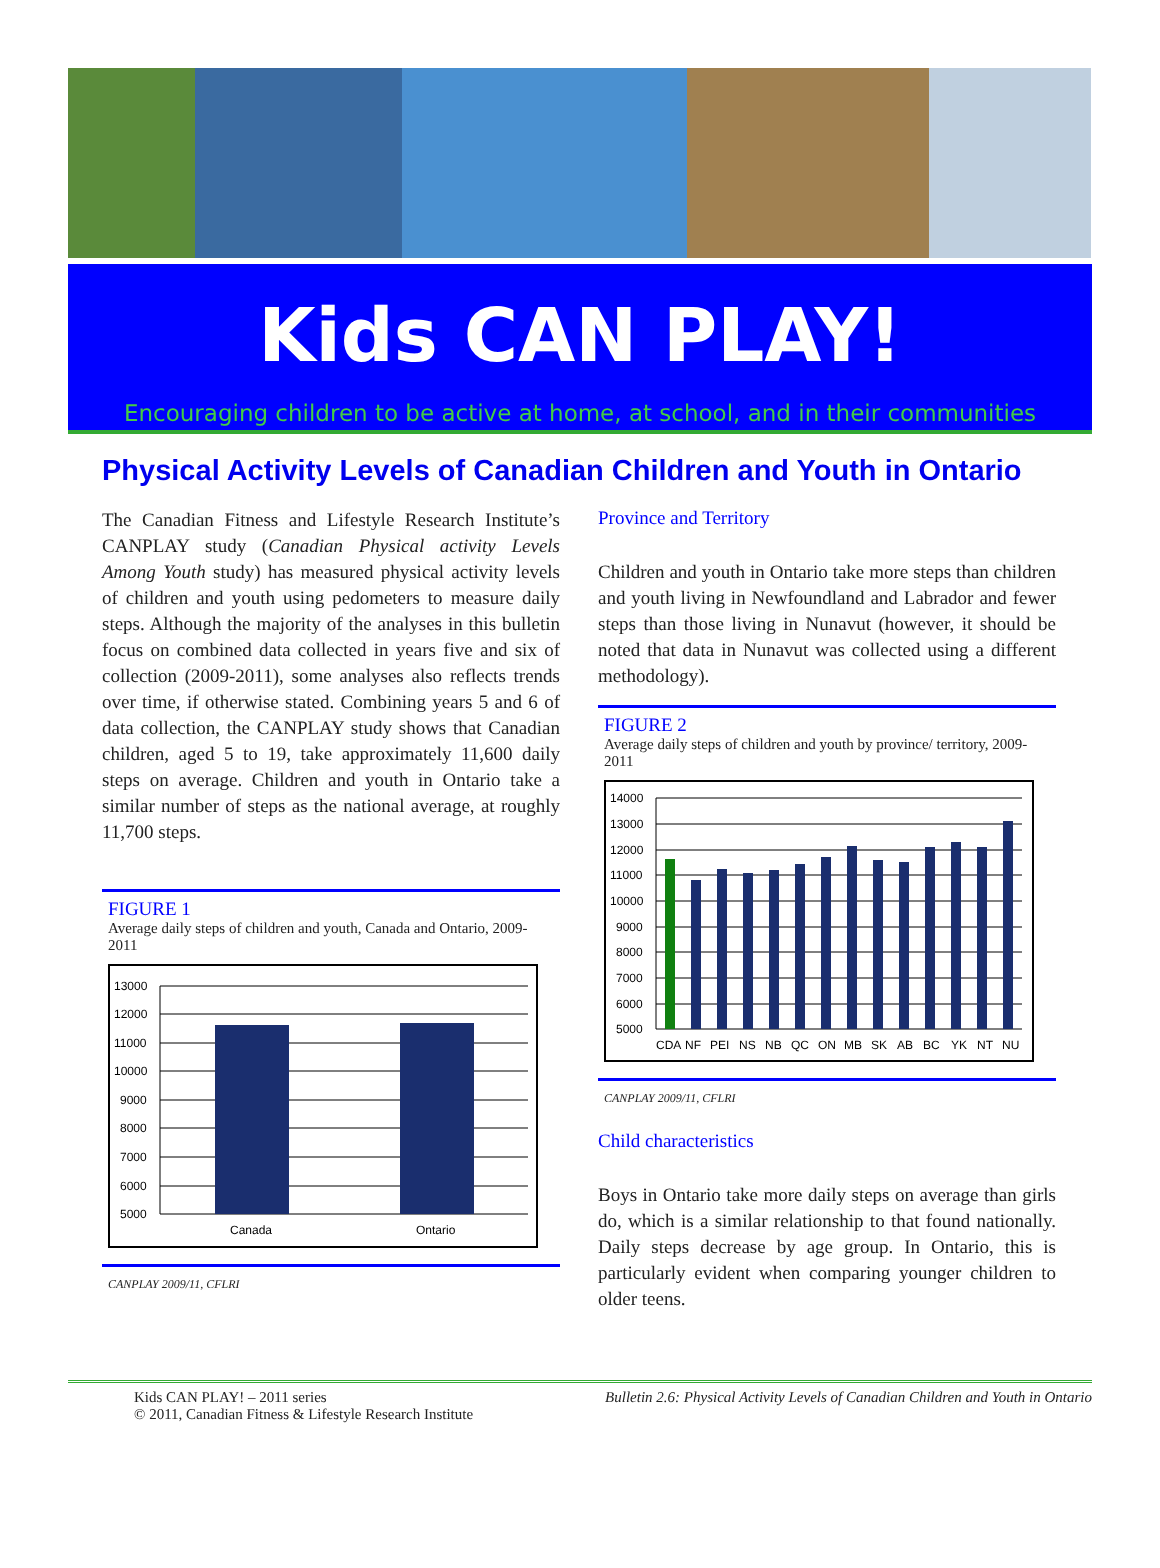Kids CAN PLAY!
Encouraging children to be active at home, at school, and in their communities
Physical Activity Levels of Canadian Children and Youth in Ontario
The Canadian Fitness and Lifestyle Research Institute’s CANPLAY study (Canadian Physical activity Levels Among Youth study) has measured physical activity levels of children and youth using pedometers to measure daily steps. Although the majority of the analyses in this bulletin focus on combined data collected in years five and six of collection (2009-2011), some analyses also reflects trends over time, if otherwise stated. Combining years 5 and 6 of data collection, the CANPLAY study shows that Canadian children, aged 5 to 19, take approximately 11,600 daily steps on average. Children and youth in Ontario take a similar number of steps as the national average, at roughly 11,700 steps.
FIGURE 1
Average daily steps of children and youth, Canada and Ontario, 2009-2011
13000
12000
11000
10000
9000
8000
7000
6000
5000
Canada
Ontario
CANPLAY 2009/11, CFLRI
Province and Territory
Children and youth in Ontario take more steps than children and youth living in Newfoundland and Labrador and fewer steps than those living in Nunavut (however, it should be noted that data in Nunavut was collected using a different methodology).
FIGURE 2
Average daily steps of children and youth by province/ territory, 2009-2011
14000
13000
12000
11000
10000
9000
8000
7000
6000
5000
CDA
NF
PEI
NS
NB
QC
ON
MB
SK
AB
BC
YK
NT
NU
CANPLAY 2009/11, CFLRI
Child characteristics
Boys in Ontario take more daily steps on average than girls do, which is a similar relationship to that found nationally. Daily steps decrease by age group. In Ontario, this is particularly evident when comparing younger children to older teens.
Kids CAN PLAY! – 2011 series
© 2011, Canadian Fitness & Lifestyle Research Institute
Bulletin 2.6: Physical Activity Levels of Canadian Children and Youth in Ontario